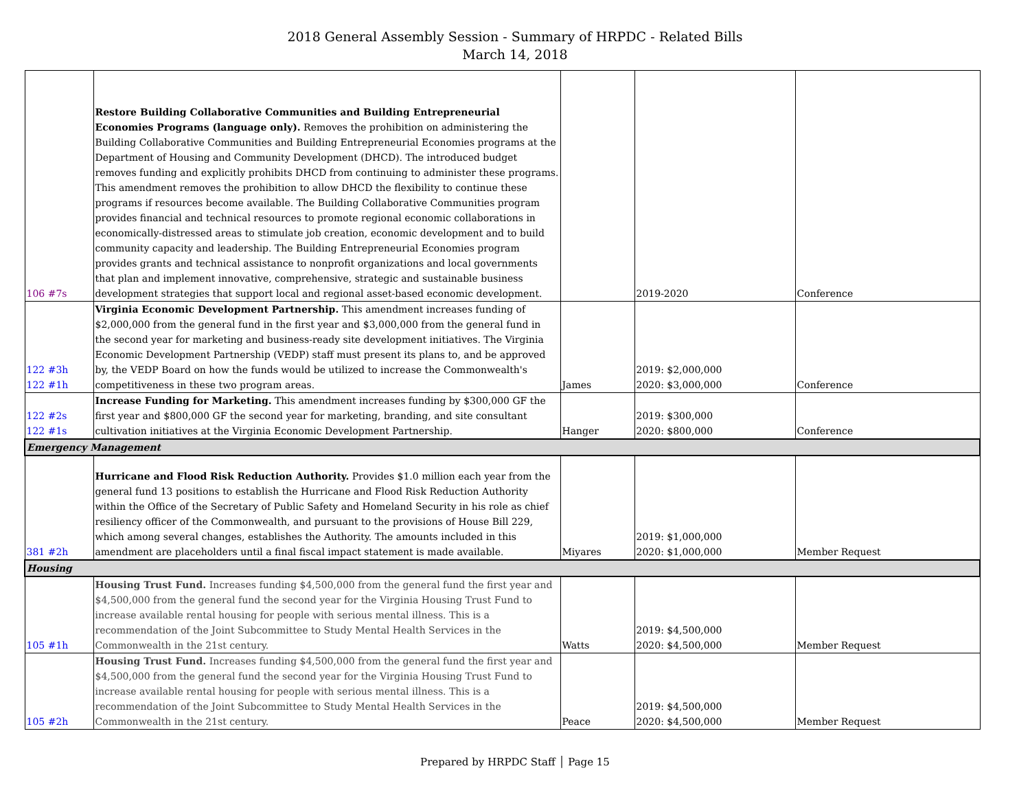2018 General Assembly Session - Summary of HRPDC - Related Bills
March 14, 2018
| 106 #7s | Restore Building Collaborative Communities and Building Entrepreneurial Economies Programs (language only). Removes the prohibition on administering the Building Collaborative Communities and Building Entrepreneurial Economies programs at the Department of Housing and Community Development (DHCD). The introduced budget removes funding and explicitly prohibits DHCD from continuing to administer these programs. This amendment removes the prohibition to allow DHCD the flexibility to continue these programs if resources become available. The Building Collaborative Communities program provides financial and technical resources to promote regional economic collaborations in economically-distressed areas to stimulate job creation, economic development and to build community capacity and leadership. The Building Entrepreneurial Economies program provides grants and technical assistance to nonprofit organizations and local governments that plan and implement innovative, comprehensive, strategic and sustainable business development strategies that support local and regional asset-based economic development. | | 2019-2020 | Conference |
| 122 #3h 122 #1h | Virginia Economic Development Partnership. This amendment increases funding of $2,000,000 from the general fund in the first year and $3,000,000 from the general fund in the second year for marketing and business-ready site development initiatives. The Virginia Economic Development Partnership (VEDP) staff must present its plans to, and be approved by, the VEDP Board on how the funds would be utilized to increase the Commonwealth's competitiveness in these two program areas. | James | 2019: $2,000,000 2020: $3,000,000 | Conference |
| 122 #2s 122 #1s | Increase Funding for Marketing. This amendment increases funding by $300,000 GF the first year and $800,000 GF the second year for marketing, branding, and site consultant cultivation initiatives at the Virginia Economic Development Partnership. | Hanger | 2019: $300,000 2020: $800,000 | Conference |
| Emergency Management | | | | |
| 381 #2h | Hurricane and Flood Risk Reduction Authority. Provides $1.0 million each year from the general fund 13 positions to establish the Hurricane and Flood Risk Reduction Authority within the Office of the Secretary of Public Safety and Homeland Security in his role as chief resiliency officer of the Commonwealth, and pursuant to the provisions of House Bill 229, which among several changes, establishes the Authority. The amounts included in this amendment are placeholders until a final fiscal impact statement is made available. | Miyares | 2019: $1,000,000 2020: $1,000,000 | Member Request |
| Housing | | | | |
| 105 #1h | Housing Trust Fund. Increases funding $4,500,000 from the general fund the first year and $4,500,000 from the general fund the second year for the Virginia Housing Trust Fund to increase available rental housing for people with serious mental illness. This is a recommendation of the Joint Subcommittee to Study Mental Health Services in the Commonwealth in the 21st century. | Watts | 2019: $4,500,000 2020: $4,500,000 | Member Request |
| 105 #2h | Housing Trust Fund. Increases funding $4,500,000 from the general fund the first year and $4,500,000 from the general fund the second year for the Virginia Housing Trust Fund to increase available rental housing for people with serious mental illness. This is a recommendation of the Joint Subcommittee to Study Mental Health Services in the Commonwealth in the 21st century. | Peace | 2019: $4,500,000 2020: $4,500,000 | Member Request |
Prepared by HRPDC Staff │ Page 15